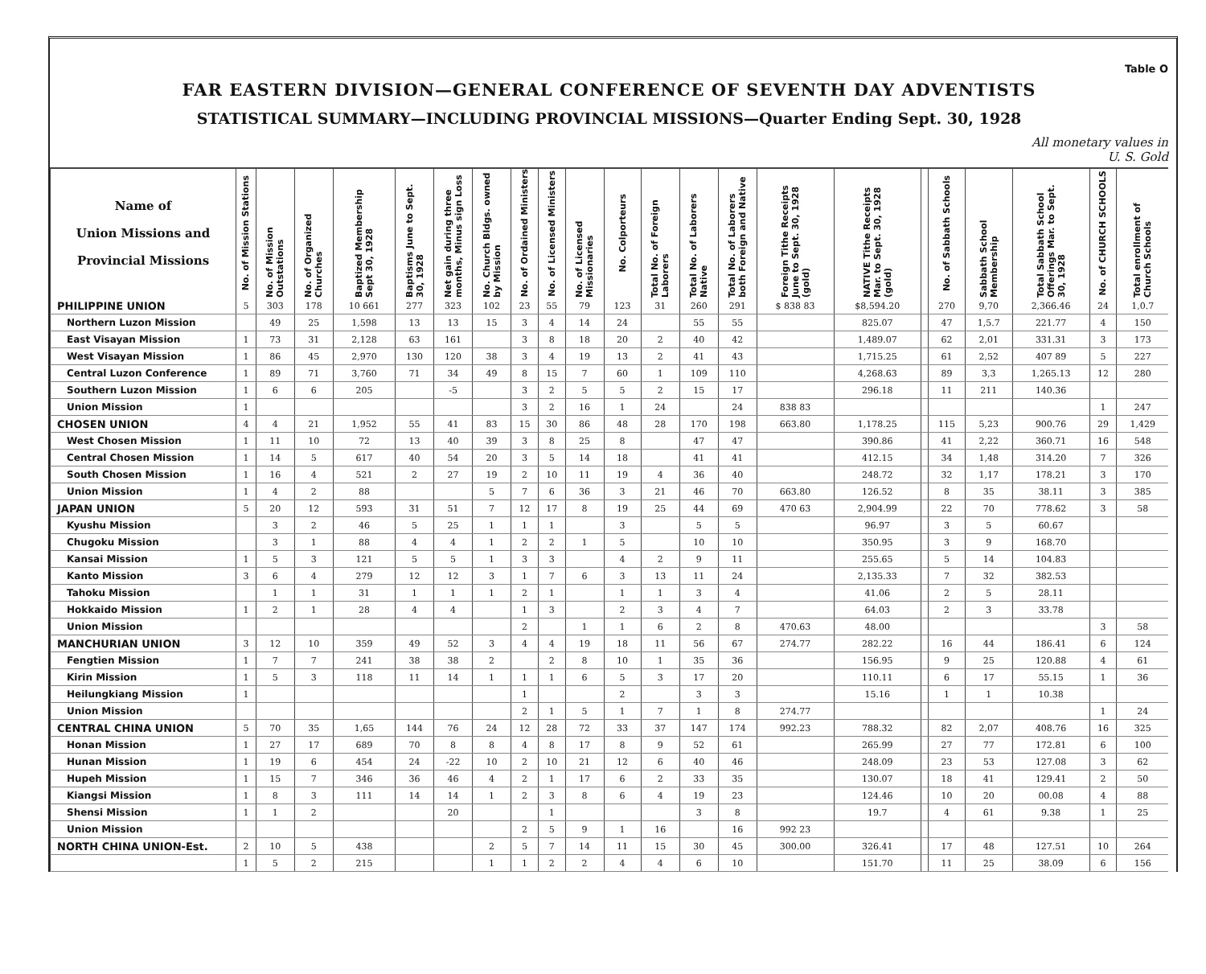Table O
FAR EASTERN DIVISION—GENERAL CONFERENCE OF SEVENTH DAY ADVENTISTS
STATISTICAL SUMMARY—INCLUDING PROVINCIAL MISSIONS—Quarter Ending Sept. 30, 1928
All monetary values in
U. S. Gold
| Name of Union Missions and Provincial Missions | No. of Mission Stations | No. of Mission Outstations | No. of Organized Churches | Baptized Membership Sept 30, 1928 | Baptisms June to Sept. 30, 1928 | Net gain during three months, Minus sign Loss | No. Church Bldgs. owned by Mission | No. of Ordained Ministers | No. of Licensed Ministers | No. of Licensed Missionaries | No. Colporteurs | Total No. of Foreign Laborers | Total No. of Laborers Native | Total No. of Laborers both Foreign and Native | Foreign Tithe Receipts June to Sept. 30, 1928 (gold) | NATIVE Tithe Receipts Mar. to Sept. 30, 1928 (gold) | | No. of Sabbath Schools | Sabbath School Membership | Total Sabbath School Offerings Mar. to Sept. 30, 1928 | No. of CHURCH SCHOOLS | Total enrollment of Church Schools |
| --- | --- | --- | --- | --- | --- | --- | --- | --- | --- | --- | --- | --- | --- | --- | --- | --- | --- | --- | --- | --- | --- | --- |
| PHILIPPINE UNION | 5 | 303 | 178 | 10 661 | 277 | 323 | 102 | 23 | 55 | 79 | 123 | 31 | 260 | 291 | $ 838 83 | $8,594.20 | | 270 | 9,70 | 2,366.46 | 24 | 1,0.7 |
| Northern Luzon Mission | | 49 | 25 | 1,598 | 13 | 13 | 15 | 3 | 4 | 14 | 24 | | 55 | 55 | | 825.07 | | 47 | 1,5.7 | 221.77 | 4 | 150 |
| East Visayan Mission | 1 | 73 | 31 | 2,128 | 63 | 161 | | 3 | 8 | 18 | 20 | 2 | 40 | 42 | | 1,489.07 | | 62 | 2,01 | 331.31 | 3 | 173 |
| West Visayan Mission | 1 | 86 | 45 | 2,970 | 130 | 120 | 38 | 3 | 4 | 19 | 13 | 2 | 41 | 43 | | 1,715.25 | | 61 | 2,52 | 407 89 | 5 | 227 |
| Central Luzon Conference | 1 | 89 | 71 | 3,760 | 71 | 34 | 49 | 8 | 15 | 7 | 60 | 1 | 109 | 110 | | 4,268.63 | | 89 | 3,3 | 1,265.13 | 12 | 280 |
| Southern Luzon Mission | 1 | 6 | 6 | 205 | | -5 | | 3 | 2 | 5 | 5 | 2 | 15 | 17 | | 296.18 | | 11 | 211 | 140.36 | | |
| Union Mission | 1 | | | | | | | 3 | 2 | 16 | 1 | 24 | | 24 | 838 83 | | | | | | 1 | 247 |
| CHOSEN UNION | 4 | 4 | 21 | 1,952 | 55 | 41 | 83 | 15 | 30 | 86 | 48 | 28 | 170 | 198 | 663.80 | 1,178.25 | | 115 | 5,23 | 900.76 | 29 | 1,429 |
| West Chosen Mission | 1 | 11 | 10 | 72 | 13 | 40 | 39 | 3 | 8 | 25 | 8 | | 47 | 47 | | 390.86 | | 41 | 2,22 | 360.71 | 16 | 548 |
| Central Chosen Mission | 1 | 14 | 5 | 617 | 40 | 54 | 20 | 3 | 5 | 14 | 18 | | 41 | 41 | | 412.15 | | 34 | 1,48 | 314.20 | 7 | 326 |
| South Chosen Mission | 1 | 16 | 4 | 521 | 2 | 27 | 19 | 2 | 10 | 11 | 19 | 4 | 36 | 40 | | 248.72 | | 32 | 1,17 | 178.21 | 3 | 170 |
| Union Mission | 1 | 4 | 2 | 88 | | | 5 | 7 | 6 | 36 | 3 | 21 | 46 | 70 | 663.80 | 126.52 | | 8 | 35 | 38.11 | 3 | 385 |
| JAPAN UNION | 5 | 20 | 12 | 593 | 31 | 51 | 7 | 12 | 17 | 8 | 19 | 25 | 44 | 69 | 470 63 | 2,904.99 | | 22 | 70 | 778.62 | 3 | 58 |
| Kyushu Mission | | 3 | 2 | 46 | 5 | 25 | 1 | 1 | 1 | | 3 | | 5 | 5 | | 96.97 | | 3 | 5 | 60.67 | | |
| Chugoku Mission | | 3 | 1 | 88 | 4 | 4 | 1 | 2 | 2 | 1 | 5 | | 10 | 10 | | 350.95 | | 3 | 9 | 168.70 | | |
| Kansai Mission | 1 | 5 | 3 | 121 | 5 | 5 | 1 | 3 | 3 | | 4 | 2 | 9 | 11 | | 255.65 | | 5 | 14 | 104.83 | | |
| Kanto Mission | 3 | 6 | 4 | 279 | 12 | 12 | 3 | 1 | 7 | 6 | 3 | 13 | 11 | 24 | | 2,135.33 | | 7 | 32 | 382.53 | | |
| Tahoku Mission | | 1 | 1 | 31 | 1 | 1 | 1 | 2 | 1 | | 1 | 1 | 3 | 4 | | 41.06 | | 2 | 5 | 28.11 | | |
| Hokkaido Mission | 1 | 2 | 1 | 28 | 4 | 4 | | 1 | 3 | | 2 | 3 | 4 | 7 | | 64.03 | | 2 | 3 | 33.78 | | |
| Union Mission | | | | | | | | 2 | | 1 | 1 | 6 | 2 | 8 | 470.63 | 48.00 | | | | | 3 | 58 |
| MANCHURIAN UNION | 3 | 12 | 10 | 359 | 49 | 52 | 3 | 4 | 4 | 19 | 18 | 11 | 56 | 67 | 274.77 | 282.22 | | 16 | 44 | 186.41 | 6 | 124 |
| Fengtien Mission | 1 | 7 | 7 | 241 | 38 | 38 | 2 | | 2 | 8 | 10 | 1 | 35 | 36 | | 156.95 | | 9 | 25 | 120.88 | 4 | 61 |
| Kirin Mission | 1 | 5 | 3 | 118 | 11 | 14 | 1 | 1 | 1 | 6 | 5 | 3 | 17 | 20 | | 110.11 | | 6 | 17 | 55.15 | 1 | 36 |
| Heilungkiang Mission | 1 | | | | | | | 1 | | | 2 | | 3 | 3 | | 15.16 | | 1 | 1 | 10.38 | | |
| Union Mission | | | | | | | | 2 | 1 | 5 | 1 | 7 | 1 | 8 | 274.77 | | | | | | 1 | 24 |
| CENTRAL CHINA UNION | 5 | 70 | 35 | 1,65 | 144 | 76 | 24 | 12 | 28 | 72 | 33 | 37 | 147 | 174 | 992.23 | 788.32 | | 82 | 2,07 | 408.76 | 16 | 325 |
| Honan Mission | 1 | 27 | 17 | 689 | 70 | 8 | 8 | 4 | 8 | 17 | 8 | 9 | 52 | 61 | | 265.99 | | 27 | 77 | 172.81 | 6 | 100 |
| Hunan Mission | 1 | 19 | 6 | 454 | 24 | -22 | 10 | 2 | 10 | 21 | 12 | 6 | 40 | 46 | | 248.09 | | 23 | 53 | 127.08 | 3 | 62 |
| Hupeh Mission | 1 | 15 | 7 | 346 | 36 | 46 | 4 | 2 | 1 | 17 | 6 | 2 | 33 | 35 | | 130.07 | | 18 | 41 | 129.41 | 2 | 50 |
| Kiangsi Mission | 1 | 8 | 3 | 111 | 14 | 14 | 1 | 2 | 3 | 8 | 6 | 4 | 19 | 23 | | 124.46 | | 10 | 20 | 00.08 | 4 | 88 |
| Shensi Mission | 1 | 1 | 2 | | | 20 | | | 1 | | | | 3 | 8 | | 19.7 | | 4 | 61 | 9.38 | 1 | 25 |
| Union Mission | | | | | | | | 2 | 5 | 9 | 1 | 16 | | 16 | 992 23 | | | | | | | |
| NORTH CHINA UNION-Est. | 2 | 10 | 5 | 438 | | | 2 | 5 | 7 | 14 | 11 | 15 | 30 | 45 | 300.00 | 326.41 | | 17 | 48 | 127.51 | 10 | 264 |
| | 1 | 5 | 2 | 215 | | | 1 | 1 | 2 | 2 | 4 | 4 | 6 | 10 | | 151.70 | | 11 | 25 | 38.09 | 6 | 156 |